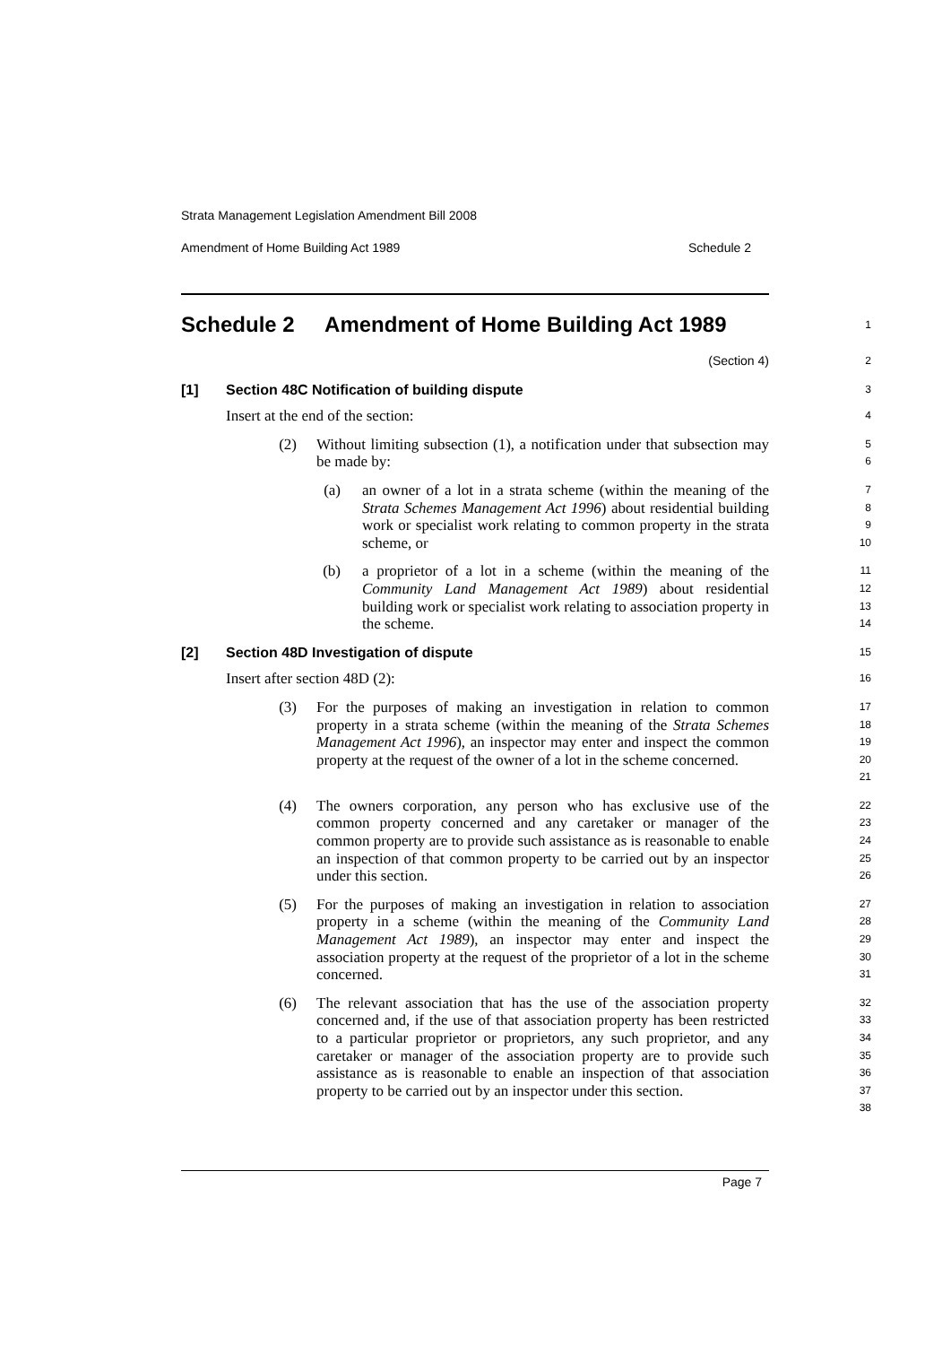Strata Management Legislation Amendment Bill 2008
Amendment of Home Building Act 1989 Schedule 2
Schedule 2 Amendment of Home Building Act 1989
1
(Section 4)
2
[1] Section 48C Notification of building dispute
3
Insert at the end of the section:
4
(2) Without limiting subsection (1), a notification under that subsection may be made by:
5
6
(a) an owner of a lot in a strata scheme (within the meaning of the Strata Schemes Management Act 1996) about residential building work or specialist work relating to common property in the strata scheme, or
7
8
9
10
(b) a proprietor of a lot in a scheme (within the meaning of the Community Land Management Act 1989) about residential building work or specialist work relating to association property in the scheme.
11
12
13
14
[2] Section 48D Investigation of dispute
15
Insert after section 48D (2):
16
(3) For the purposes of making an investigation in relation to common property in a strata scheme (within the meaning of the Strata Schemes Management Act 1996), an inspector may enter and inspect the common property at the request of the owner of a lot in the scheme concerned.
17
18
19
20
21
(4) The owners corporation, any person who has exclusive use of the common property concerned and any caretaker or manager of the common property are to provide such assistance as is reasonable to enable an inspection of that common property to be carried out by an inspector under this section.
22
23
24
25
26
(5) For the purposes of making an investigation in relation to association property in a scheme (within the meaning of the Community Land Management Act 1989), an inspector may enter and inspect the association property at the request of the proprietor of a lot in the scheme concerned.
27
28
29
30
31
(6) The relevant association that has the use of the association property concerned and, if the use of that association property has been restricted to a particular proprietor or proprietors, any such proprietor, and any caretaker or manager of the association property are to provide such assistance as is reasonable to enable an inspection of that association property to be carried out by an inspector under this section.
32
33
34
35
36
37
38
Page 7